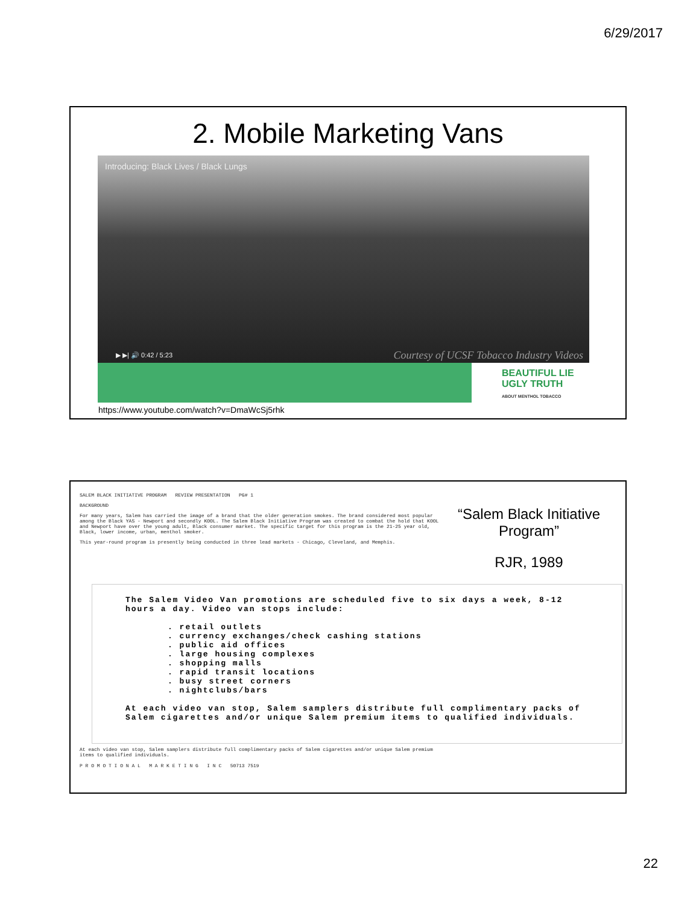6/29/2017
2. Mobile Marketing Vans
Introducing: Black Lives / Black Lungs
▶ ▶| 🔊 0:42 / 5:23
Courtesy of UCSF Tobacco Industry Videos
BEAUTIFUL LIE
UGLY TRUTH
ABOUT MENTHOL TOBACCO
https://www.youtube.com/watch?v=DmaWcSj5rhk
SALEM BLACK INITIATIVE PROGRAM REVIEW PRESENTATION PG# 1
BACKGROUND
For many years, Salem has carried the image of a brand that the older generation smokes. The brand considered most popular among the Black YAS - Newport and secondly KOOL. The Salem Black Initiative Program was created to combat the hold that KOOL and Newport have over the young adult, Black consumer market. The specific target for this program is the 21-25 year old, Black, lower income, urban, menthol smoker.
This year-round program is presently being conducted in three lead markets - Chicago, Cleveland, and Memphis.
“Salem Black Initiative Program”
RJR, 1989
The Salem Video Van promotions are scheduled five to six days a week, 8-12 hours a day. Video van stops include:
. retail outlets
. currency exchanges/check cashing stations
. public aid offices
. large housing complexes
. shopping malls
. rapid transit locations
. busy street corners
. nightclubs/bars
At each video van stop, Salem samplers distribute full complimentary packs of Salem cigarettes and/or unique Salem premium items to qualified individuals.
At each video van stop, Salem samplers distribute full complimentary packs of Salem cigarettes and/or unique Salem premium items to qualified individuals.
P R O M O T I O N A L M A R K E T I N G I N C 50713 7519
22